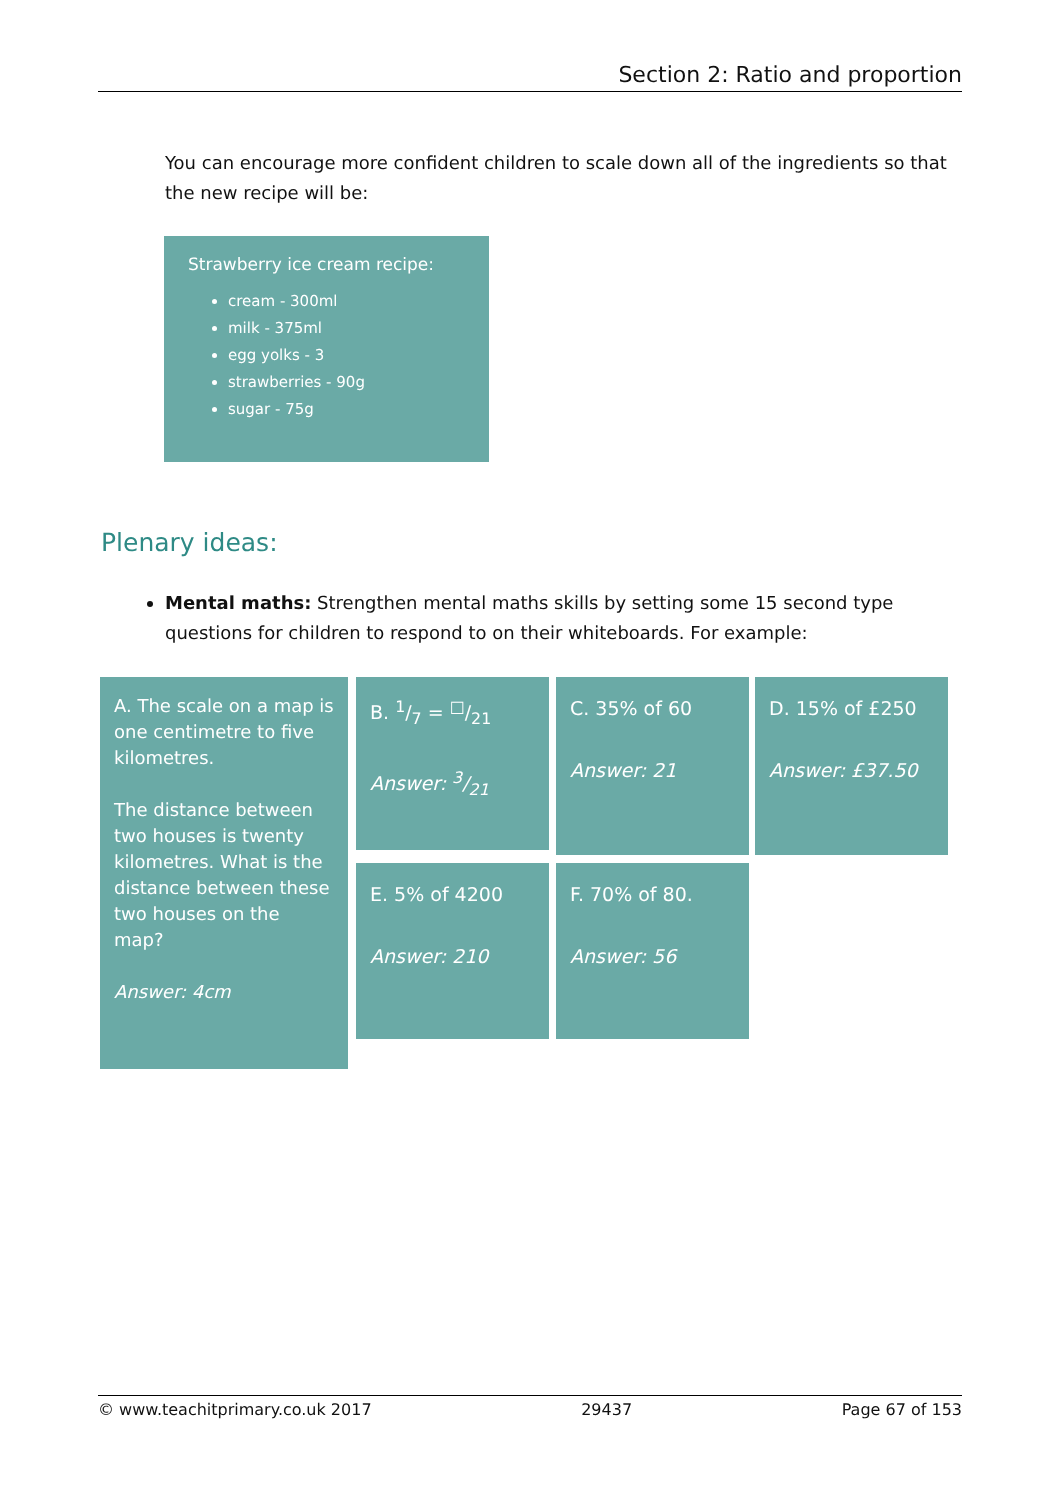Section 2: Ratio and proportion
You can encourage more confident children to scale down all of the ingredients so that the new recipe will be:
Strawberry ice cream recipe:
cream - 300ml
milk - 375ml
egg yolks - 3
strawberries - 90g
sugar - 75g
Plenary ideas:
Mental maths: Strengthen mental maths skills by setting some 15 second type questions for children to respond to on their whiteboards. For example:
A. The scale on a map is one centimetre to five kilometres.
The distance between two houses is twenty kilometres. What is the distance between these two houses on the map?
Answer: 4cm
B. 1/7 = □/21
Answer: 3/21
C. 35% of 60
Answer: 21
D. 15% of £250
Answer: £37.50
E. 5% of 4200
Answer: 210
F. 70% of 80.
Answer: 56
© www.teachitprimary.co.uk 2017 29437 Page 67 of 153